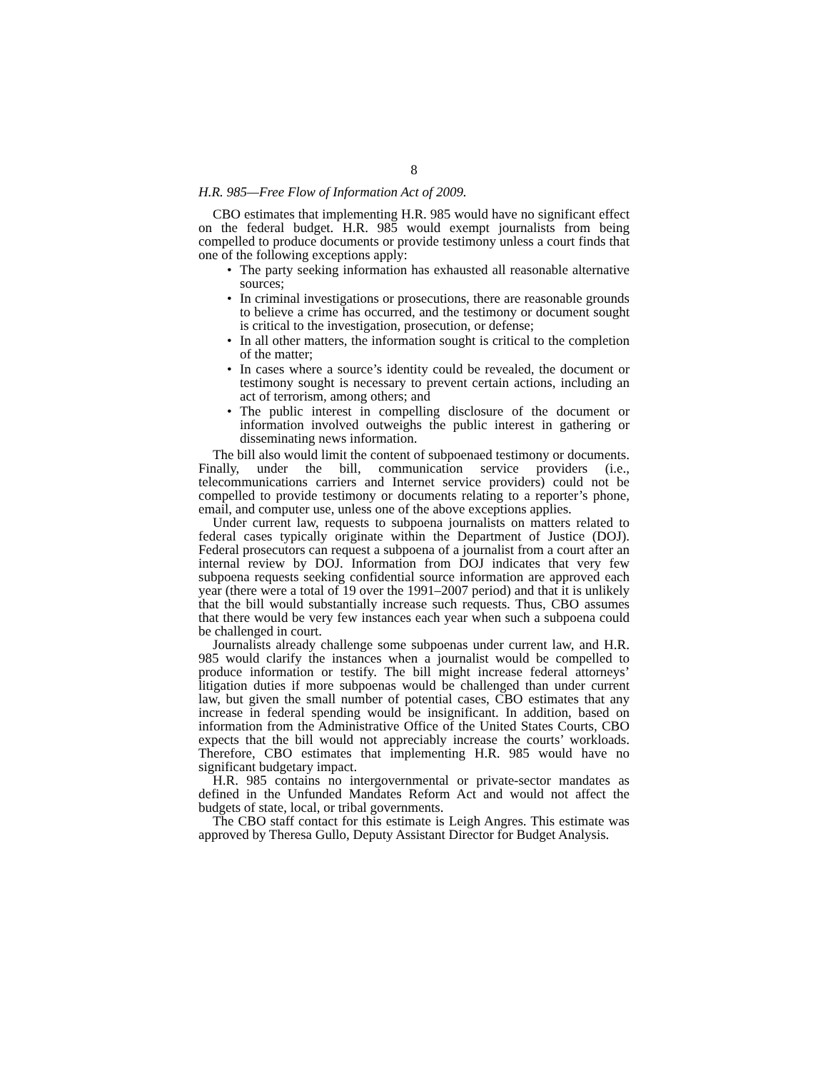8
H.R. 985—Free Flow of Information Act of 2009.
CBO estimates that implementing H.R. 985 would have no significant effect on the federal budget. H.R. 985 would exempt journalists from being compelled to produce documents or provide testimony unless a court finds that one of the following exceptions apply:
• The party seeking information has exhausted all reasonable alternative sources;
• In criminal investigations or prosecutions, there are reasonable grounds to believe a crime has occurred, and the testimony or document sought is critical to the investigation, prosecution, or defense;
• In all other matters, the information sought is critical to the completion of the matter;
• In cases where a source’s identity could be revealed, the document or testimony sought is necessary to prevent certain actions, including an act of terrorism, among others; and
• The public interest in compelling disclosure of the document or information involved outweighs the public interest in gathering or disseminating news information.
The bill also would limit the content of subpoenaed testimony or documents. Finally, under the bill, communication service providers (i.e., telecommunications carriers and Internet service providers) could not be compelled to provide testimony or documents relating to a reporter’s phone, email, and computer use, unless one of the above exceptions applies.
Under current law, requests to subpoena journalists on matters related to federal cases typically originate within the Department of Justice (DOJ). Federal prosecutors can request a subpoena of a journalist from a court after an internal review by DOJ. Information from DOJ indicates that very few subpoena requests seeking confidential source information are approved each year (there were a total of 19 over the 1991–2007 period) and that it is unlikely that the bill would substantially increase such requests. Thus, CBO assumes that there would be very few instances each year when such a subpoena could be challenged in court.
Journalists already challenge some subpoenas under current law, and H.R. 985 would clarify the instances when a journalist would be compelled to produce information or testify. The bill might increase federal attorneys’ litigation duties if more subpoenas would be challenged than under current law, but given the small number of potential cases, CBO estimates that any increase in federal spending would be insignificant. In addition, based on information from the Administrative Office of the United States Courts, CBO expects that the bill would not appreciably increase the courts’ workloads. Therefore, CBO estimates that implementing H.R. 985 would have no significant budgetary impact.
H.R. 985 contains no intergovernmental or private-sector mandates as defined in the Unfunded Mandates Reform Act and would not affect the budgets of state, local, or tribal governments.
The CBO staff contact for this estimate is Leigh Angres. This estimate was approved by Theresa Gullo, Deputy Assistant Director for Budget Analysis.